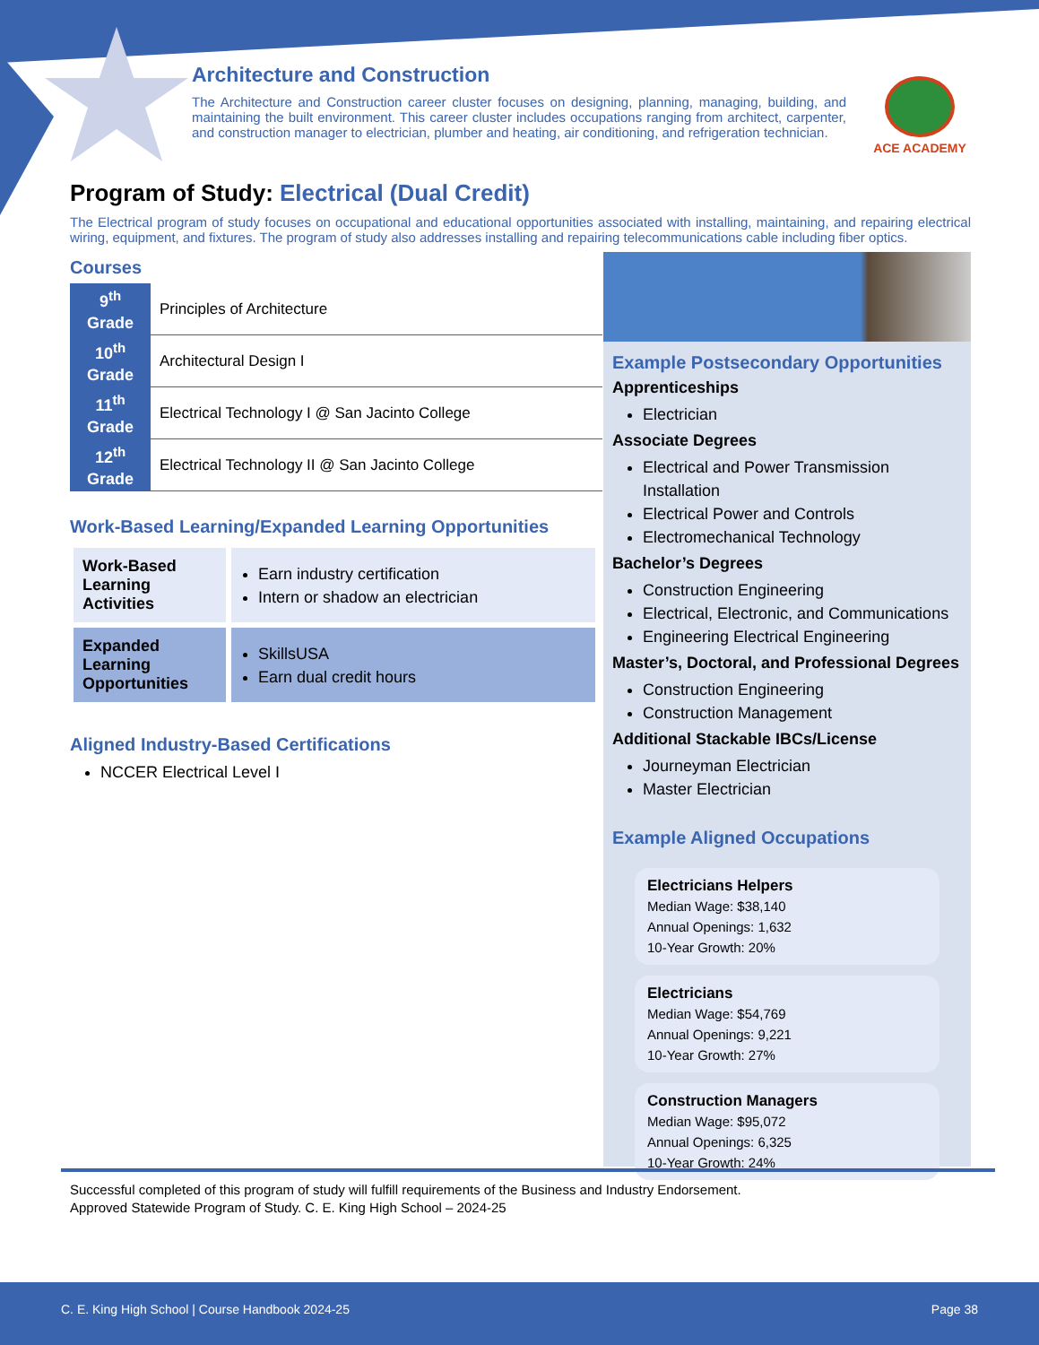Architecture and Construction
The Architecture and Construction career cluster focuses on designing, planning, managing, building, and maintaining the built environment. This career cluster includes occupations ranging from architect, carpenter, and construction manager to electrician, plumber and heating, air conditioning, and refrigeration technician.
ACE ACADEMY
Program of Study: Electrical (Dual Credit)
The Electrical program of study focuses on occupational and educational opportunities associated with installing, maintaining, and repairing electrical wiring, equipment, and fixtures. The program of study also addresses installing and repairing telecommunications cable including fiber optics.
Courses
| 9<sup>th</sup> Grade | Principles of Architecture |
| 10<sup>th</sup> Grade | Architectural Design I |
| 11<sup>th</sup> Grade | Electrical Technology I @ San Jacinto College |
| 12<sup>th</sup> Grade | Electrical Technology II @ San Jacinto College |
Work-Based Learning/Expanded Learning Opportunities
| Work-Based Learning Activities | Earn industry certification Intern or shadow an electrician |
| Expanded Learning Opportunities | SkillsUSA Earn dual credit hours |
Aligned Industry-Based Certifications
NCCER Electrical Level I
Example Postsecondary Opportunities
Apprenticeships
Electrician
Associate Degrees
Electrical and Power Transmission Installation
Electrical Power and Controls
Electromechanical Technology
Bachelor’s Degrees
Construction Engineering
Electrical, Electronic, and Communications
Engineering Electrical Engineering
Master’s, Doctoral, and Professional Degrees
Construction Engineering
Construction Management
Additional Stackable IBCs/License
Journeyman Electrician
Master Electrician
Example Aligned Occupations
Electricians Helpers
Median Wage: $38,140
Annual Openings: 1,632
10-Year Growth: 20%
Electricians
Median Wage: $54,769
Annual Openings: 9,221
10-Year Growth: 27%
Construction Managers
Median Wage: $95,072
Annual Openings: 6,325
10-Year Growth: 24%
Successful completed of this program of study will fulfill requirements of the Business and Industry Endorsement.
Approved Statewide Program of Study. C. E. King High School – 2024-25
C. E. King High School | Course Handbook 2024-25 Page 38